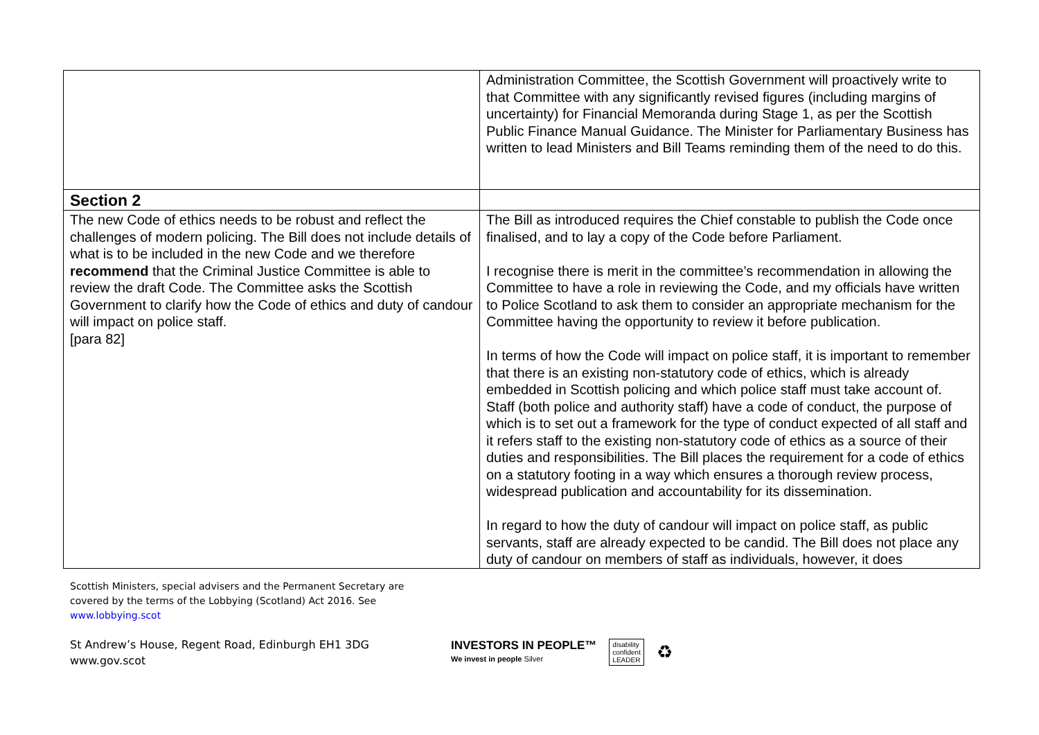| | Administration Committee, the Scottish Government will proactively write to that Committee with any significantly revised figures (including margins of uncertainty) for Financial Memoranda during Stage 1, as per the Scottish Public Finance Manual Guidance. The Minister for Parliamentary Business has written to lead Ministers and Bill Teams reminding them of the need to do this. |
| Section 2 | |
| The new Code of ethics needs to be robust and reflect the challenges of modern policing. The Bill does not include details of what is to be included in the new Code and we therefore recommend that the Criminal Justice Committee is able to review the draft Code. The Committee asks the Scottish Government to clarify how the Code of ethics and duty of candour will impact on police staff. [para 82] | The Bill as introduced requires the Chief constable to publish the Code once finalised, and to lay a copy of the Code before Parliament. I recognise there is merit in the committee’s recommendation in allowing the Committee to have a role in reviewing the Code, and my officials have written to Police Scotland to ask them to consider an appropriate mechanism for the Committee having the opportunity to review it before publication. In terms of how the Code will impact on police staff, it is important to remember that there is an existing non-statutory code of ethics, which is already embedded in Scottish policing and which police staff must take account of. Staff (both police and authority staff) have a code of conduct, the purpose of which is to set out a framework for the type of conduct expected of all staff and it refers staff to the existing non-statutory code of ethics as a source of their duties and responsibilities. The Bill places the requirement for a code of ethics on a statutory footing in a way which ensures a thorough review process, widespread publication and accountability for its dissemination. In regard to how the duty of candour will impact on police staff, as public servants, staff are already expected to be candid. The Bill does not place any duty of candour on members of staff as individuals, however, it does |
Scottish Ministers, special advisers and the Permanent Secretary are
covered by the terms of the Lobbying (Scotland) Act 2016. See
www.lobbying.scot
St Andrew’s House, Regent Road, Edinburgh EH1 3DG
www.gov.scot
INVESTORS IN PEOPLE™
We invest in people Silver
disability
confident
LEADER
♻